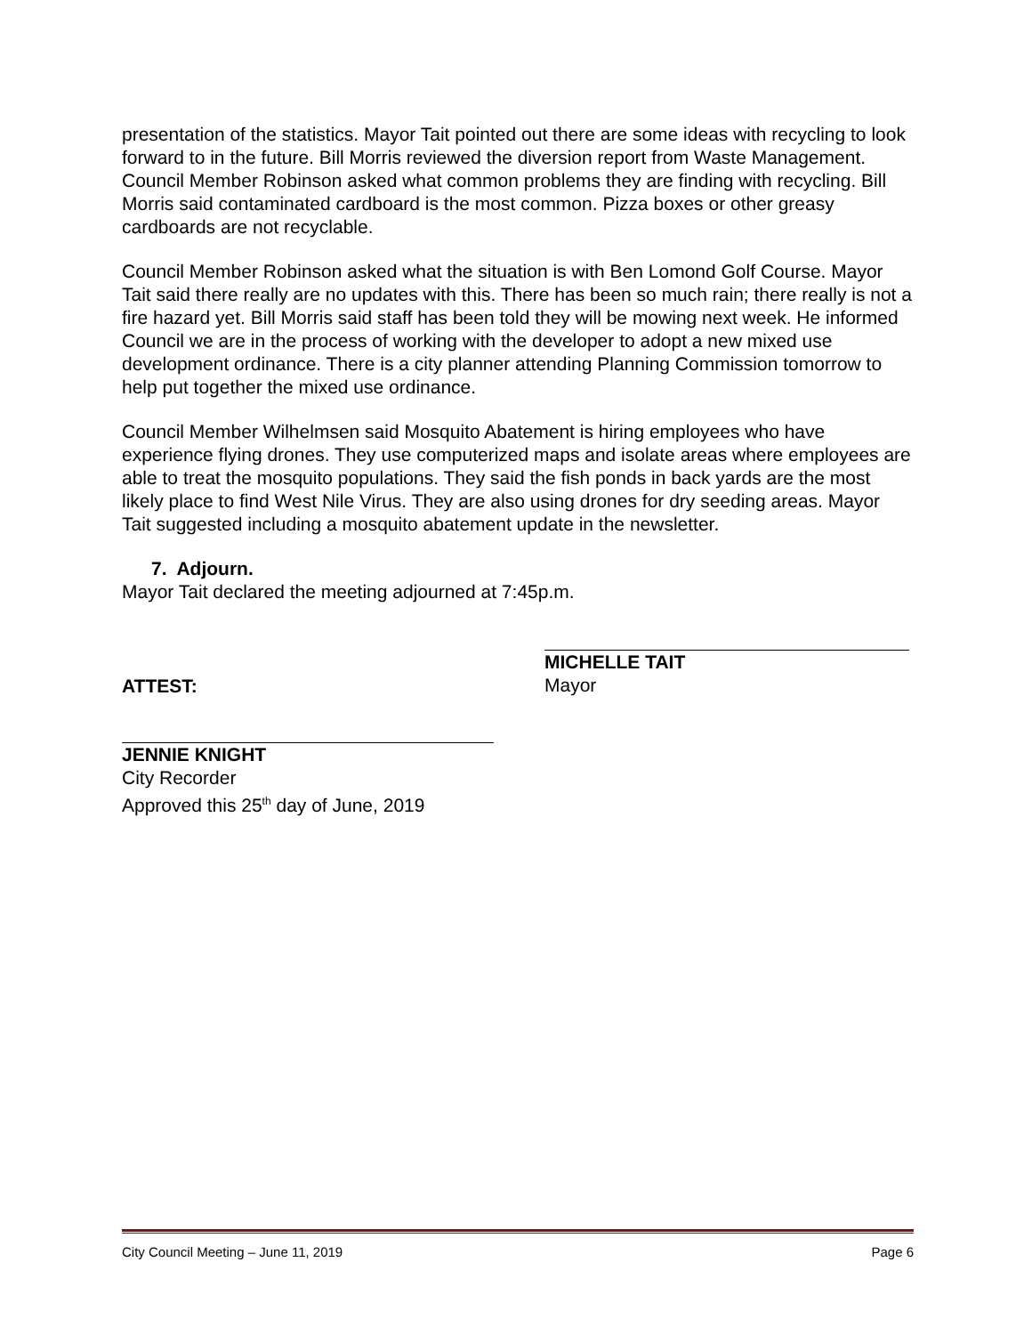presentation of the statistics. Mayor Tait pointed out there are some ideas with recycling to look forward to in the future. Bill Morris reviewed the diversion report from Waste Management. Council Member Robinson asked what common problems they are finding with recycling. Bill Morris said contaminated cardboard is the most common. Pizza boxes or other greasy cardboards are not recyclable.
Council Member Robinson asked what the situation is with Ben Lomond Golf Course. Mayor Tait said there really are no updates with this. There has been so much rain; there really is not a fire hazard yet. Bill Morris said staff has been told they will be mowing next week. He informed Council we are in the process of working with the developer to adopt a new mixed use development ordinance. There is a city planner attending Planning Commission tomorrow to help put together the mixed use ordinance.
Council Member Wilhelmsen said Mosquito Abatement is hiring employees who have experience flying drones. They use computerized maps and isolate areas where employees are able to treat the mosquito populations. They said the fish ponds in back yards are the most likely place to find West Nile Virus. They are also using drones for dry seeding areas. Mayor Tait suggested including a mosquito abatement update in the newsletter.
7. Adjourn.
Mayor Tait declared the meeting adjourned at 7:45p.m.
ATTEST:
MICHELLE TAIT
Mayor
JENNIE KNIGHT
City Recorder
Approved this 25<sup>th</sup> day of June, 2019
City Council Meeting – June 11, 2019 Page 6